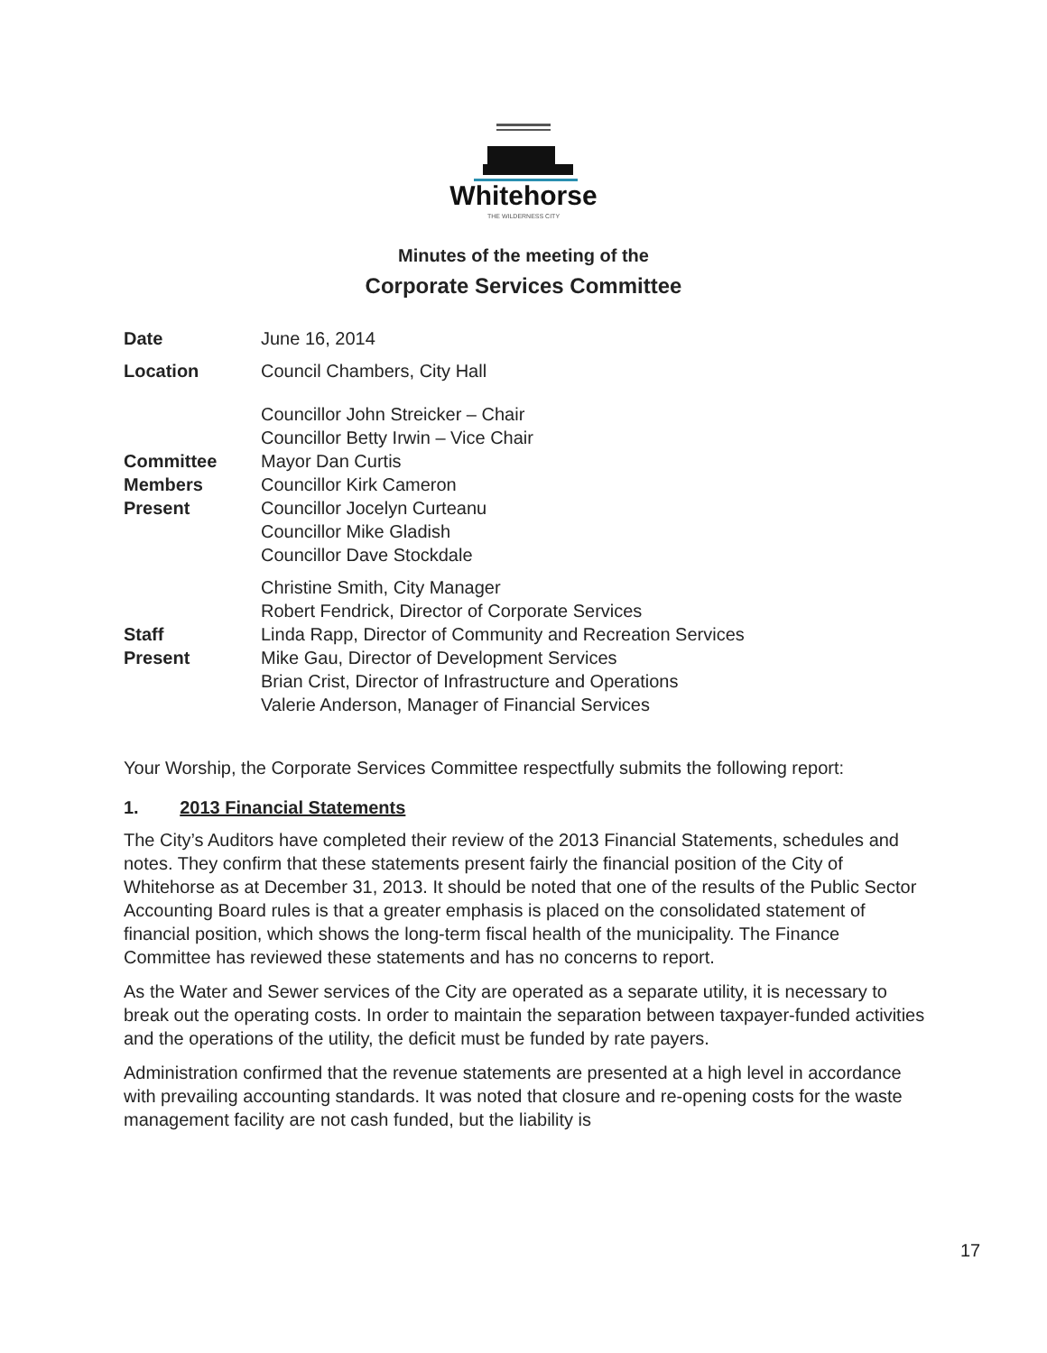Whitehorse
THE WILDERNESS CITY
Minutes of the meeting of the
Corporate Services Committee
Date June 16, 2014
Location Council Chambers, City Hall
Committee
Members
Present
Councillor John Streicker – Chair
Councillor Betty Irwin – Vice Chair
Mayor Dan Curtis
Councillor Kirk Cameron
Councillor Jocelyn Curteanu
Councillor Mike Gladish
Councillor Dave Stockdale
Staff
Present
Christine Smith, City Manager
Robert Fendrick, Director of Corporate Services
Linda Rapp, Director of Community and Recreation Services
Mike Gau, Director of Development Services
Brian Crist, Director of Infrastructure and Operations
Valerie Anderson, Manager of Financial Services
Your Worship, the Corporate Services Committee respectfully submits the following report:
1. 2013 Financial Statements
The City’s Auditors have completed their review of the 2013 Financial Statements, schedules and notes. They confirm that these statements present fairly the financial position of the City of Whitehorse as at December 31, 2013. It should be noted that one of the results of the Public Sector Accounting Board rules is that a greater emphasis is placed on the consolidated statement of financial position, which shows the long-term fiscal health of the municipality. The Finance Committee has reviewed these statements and has no concerns to report.
As the Water and Sewer services of the City are operated as a separate utility, it is necessary to break out the operating costs. In order to maintain the separation between taxpayer-funded activities and the operations of the utility, the deficit must be funded by rate payers.
Administration confirmed that the revenue statements are presented at a high level in accordance with prevailing accounting standards. It was noted that closure and re-opening costs for the waste management facility are not cash funded, but the liability is
17